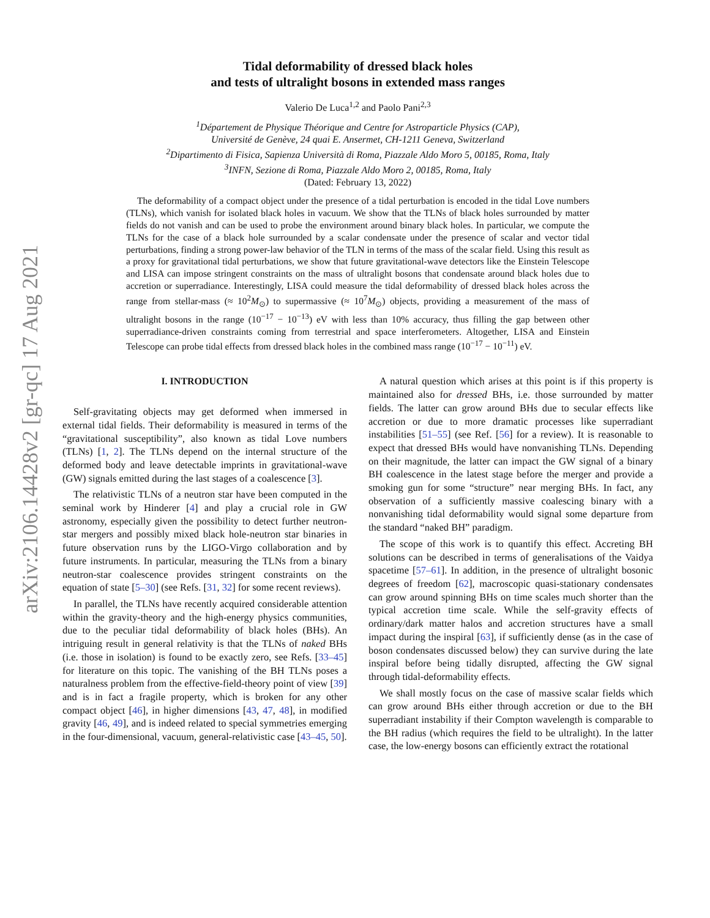arXiv:2106.14428v2 [gr-qc] 17 Aug 2021
Tidal deformability of dressed black holes
and tests of ultralight bosons in extended mass ranges
Valerio De Luca<sup>1,2</sup> and Paolo Pani<sup>2,3</sup>
<sup>1</sup> Département de Physique Théorique and Centre for Astroparticle Physics (CAP),
Université de Genève, 24 quai E. Ansermet, CH-1211 Geneva, Switzerland
<sup>2</sup> Dipartimento di Fisica, Sapienza Università di Roma, Piazzale Aldo Moro 5, 00185, Roma, Italy
<sup>3</sup> INFN, Sezione di Roma, Piazzale Aldo Moro 2, 00185, Roma, Italy
(Dated: February 13, 2022)
The deformability of a compact object under the presence of a tidal perturbation is encoded in the tidal Love numbers (TLNs), which vanish for isolated black holes in vacuum. We show that the TLNs of black holes surrounded by matter fields do not vanish and can be used to probe the environment around binary black holes. In particular, we compute the TLNs for the case of a black hole surrounded by a scalar condensate under the presence of scalar and vector tidal perturbations, finding a strong power-law behavior of the TLN in terms of the mass of the scalar field. Using this result as a proxy for gravitational tidal perturbations, we show that future gravitational-wave detectors like the Einstein Telescope and LISA can impose stringent constraints on the mass of ultralight bosons that condensate around black holes due to accretion or superradiance. Interestingly, LISA could measure the tidal deformability of dressed black holes across the range from stellar-mass (≈ 10<sup>2</sup>M<sub>⊙</sub>) to supermassive (≈ 10<sup>7</sup>M<sub>⊙</sub>) objects, providing a measurement of the mass of ultralight bosons in the range (10<sup>−17</sup> − 10<sup>−13</sup>) eV with less than 10% accuracy, thus filling the gap between other superradiance-driven constraints coming from terrestrial and space interferometers. Altogether, LISA and Einstein Telescope can probe tidal effects from dressed black holes in the combined mass range (10<sup>−17</sup> − 10<sup>−11</sup>) eV.
I. INTRODUCTION
Self-gravitating objects may get deformed when immersed in external tidal fields. Their deformability is measured in terms of the “gravitational susceptibility”, also known as tidal Love numbers (TLNs) [1, 2]. The TLNs depend on the internal structure of the deformed body and leave detectable imprints in gravitational-wave (GW) signals emitted during the last stages of a coalescence [3].
The relativistic TLNs of a neutron star have been computed in the seminal work by Hinderer [4] and play a crucial role in GW astronomy, especially given the possibility to detect further neutron-star mergers and possibly mixed black hole-neutron star binaries in future observation runs by the LIGO-Virgo collaboration and by future instruments. In particular, measuring the TLNs from a binary neutron-star coalescence provides stringent constraints on the equation of state [5–30] (see Refs. [31, 32] for some recent reviews).
In parallel, the TLNs have recently acquired considerable attention within the gravity-theory and the high-energy physics communities, due to the peculiar tidal deformability of black holes (BHs). An intriguing result in general relativity is that the TLNs of naked BHs (i.e. those in isolation) is found to be exactly zero, see Refs. [33–45] for literature on this topic. The vanishing of the BH TLNs poses a naturalness problem from the effective-field-theory point of view [39] and is in fact a fragile property, which is broken for any other compact object [46], in higher dimensions [43, 47, 48], in modified gravity [46, 49], and is indeed related to special symmetries emerging in the four-dimensional, vacuum, general-relativistic case [43–45, 50].
A natural question which arises at this point is if this property is maintained also for dressed BHs, i.e. those surrounded by matter fields. The latter can grow around BHs due to secular effects like accretion or due to more dramatic processes like superradiant instabilities [51–55] (see Ref. [56] for a review). It is reasonable to expect that dressed BHs would have nonvanishing TLNs. Depending on their magnitude, the latter can impact the GW signal of a binary BH coalescence in the latest stage before the merger and provide a smoking gun for some “structure” near merging BHs. In fact, any observation of a sufficiently massive coalescing binary with a nonvanishing tidal deformability would signal some departure from the standard “naked BH” paradigm.
The scope of this work is to quantify this effect. Accreting BH solutions can be described in terms of generalisations of the Vaidya spacetime [57–61]. In addition, in the presence of ultralight bosonic degrees of freedom [62], macroscopic quasi-stationary condensates can grow around spinning BHs on time scales much shorter than the typical accretion time scale. While the self-gravity effects of ordinary/dark matter halos and accretion structures have a small impact during the inspiral [63], if sufficiently dense (as in the case of boson condensates discussed below) they can survive during the late inspiral before being tidally disrupted, affecting the GW signal through tidal-deformability effects.
We shall mostly focus on the case of massive scalar fields which can grow around BHs either through accretion or due to the BH superradiant instability if their Compton wavelength is comparable to the BH radius (which requires the field to be ultralight). In the latter case, the low-energy bosons can efficiently extract the rotational